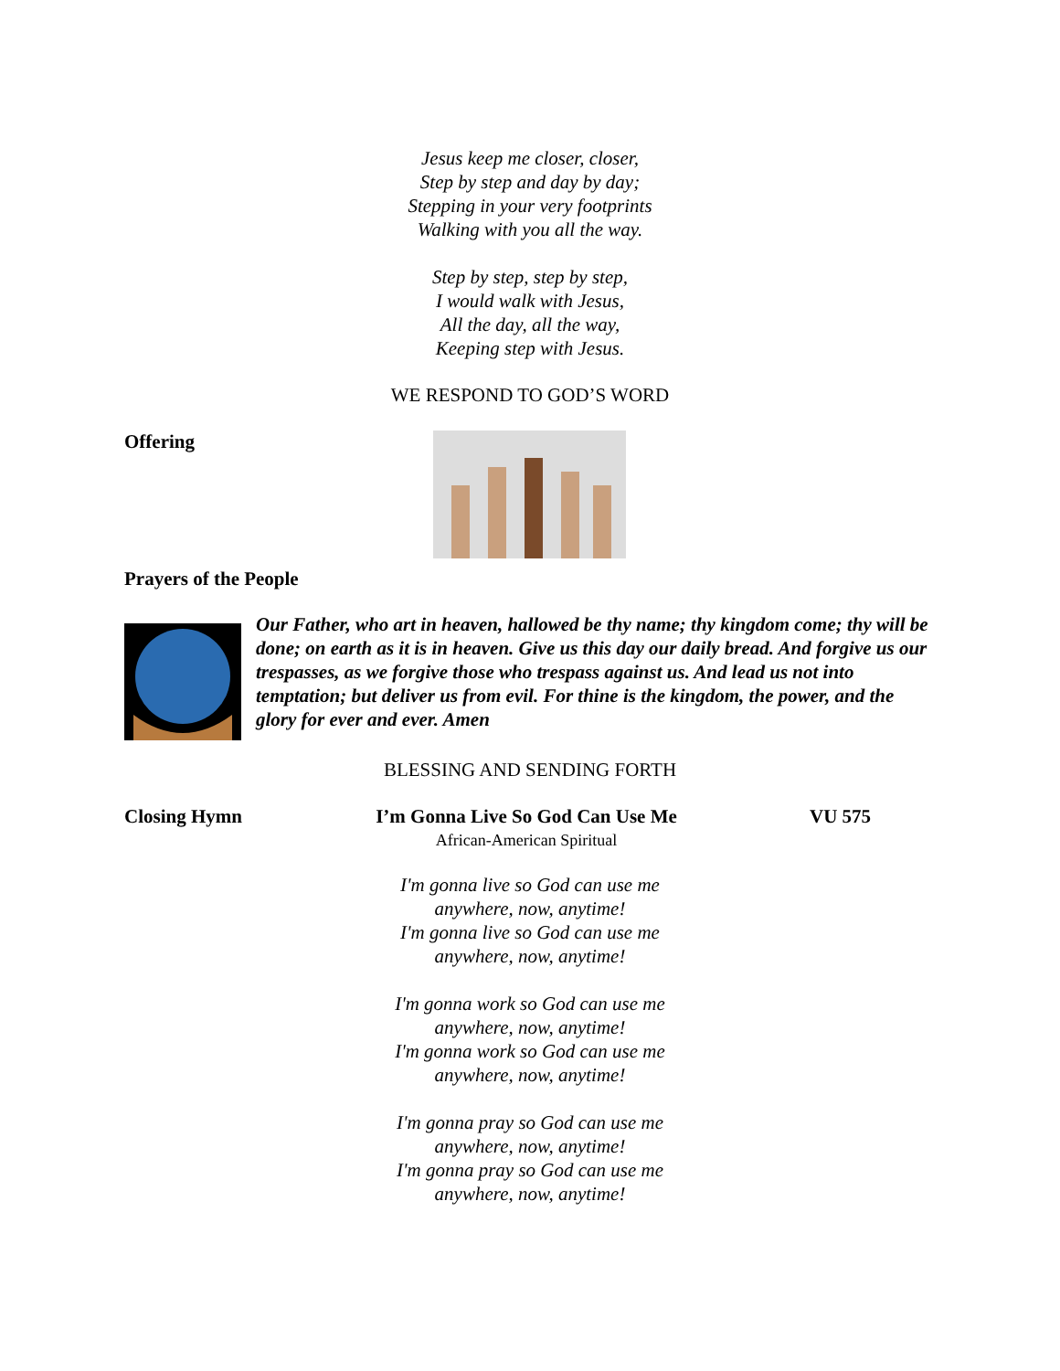Jesus keep me closer, closer,
Step by step and day by day;
Stepping in your very footprints
Walking with you all the way.
Step by step, step by step,
I would walk with Jesus,
All the day, all the way,
Keeping step with Jesus.
WE RESPOND TO GOD’S WORD
Offering
Prayers of the People
Our Father, who art in heaven, hallowed be thy name; thy kingdom come; thy will be done; on earth as it is in heaven. Give us this day our daily bread. And forgive us our trespasses, as we forgive those who trespass against us. And lead us not into temptation; but deliver us from evil. For thine is the kingdom, the power, and the glory for ever and ever. Amen
BLESSING AND SENDING FORTH
Closing Hymn I’m Gonna Live So God Can Use Me
African-American Spiritual
VU 575
I'm gonna live so God can use me
anywhere, now, anytime!
I'm gonna live so God can use me
anywhere, now, anytime!
I'm gonna work so God can use me
anywhere, now, anytime!
I'm gonna work so God can use me
anywhere, now, anytime!
I'm gonna pray so God can use me
anywhere, now, anytime!
I'm gonna pray so God can use me
anywhere, now, anytime!